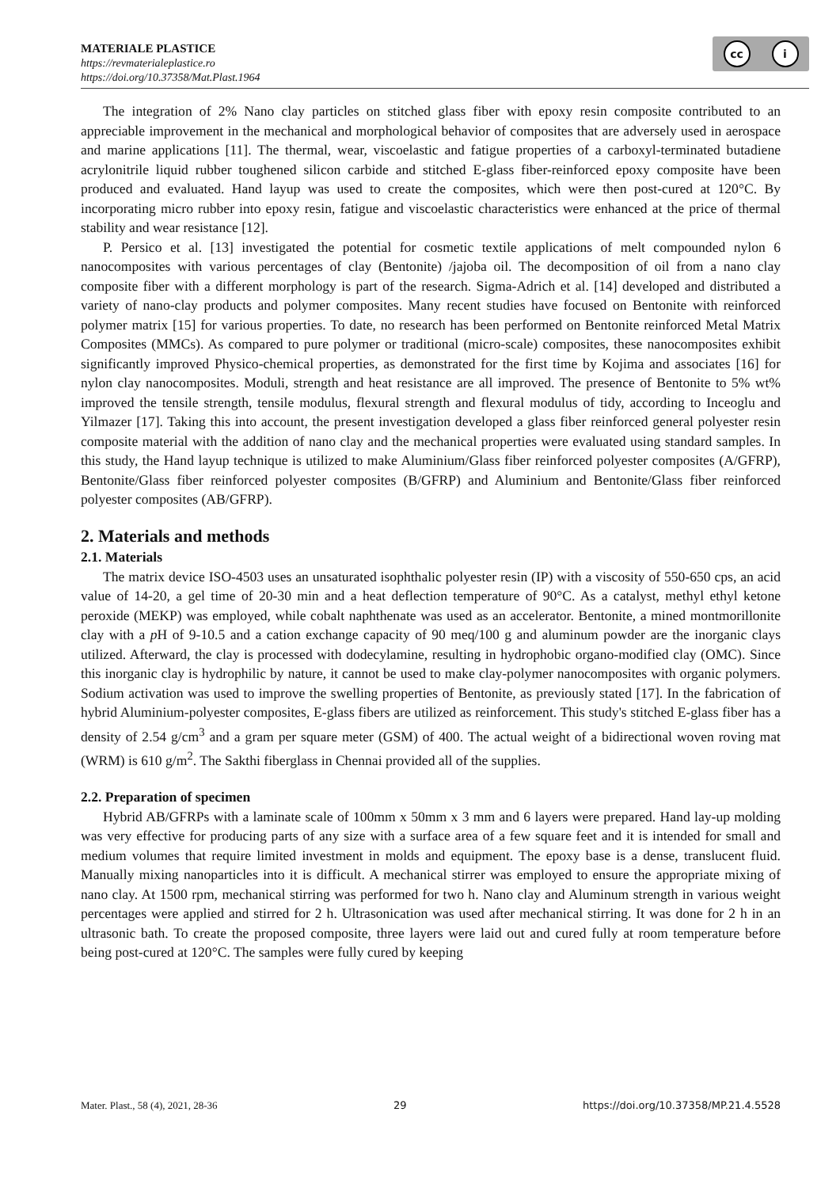MATERIALE PLASTICE
https://revmaterialeplastice.ro
https://doi.org/10.37358/Mat.Plast.1964
cc i
The integration of 2% Nano clay particles on stitched glass fiber with epoxy resin composite contributed to an appreciable improvement in the mechanical and morphological behavior of composites that are adversely used in aerospace and marine applications [11]. The thermal, wear, viscoelastic and fatigue properties of a carboxyl-terminated butadiene acrylonitrile liquid rubber toughened silicon carbide and stitched E-glass fiber-reinforced epoxy composite have been produced and evaluated. Hand layup was used to create the composites, which were then post-cured at 120°C. By incorporating micro rubber into epoxy resin, fatigue and viscoelastic characteristics were enhanced at the price of thermal stability and wear resistance [12].
P. Persico et al. [13] investigated the potential for cosmetic textile applications of melt compounded nylon 6 nanocomposites with various percentages of clay (Bentonite) /jajoba oil. The decomposition of oil from a nano clay composite fiber with a different morphology is part of the research. Sigma-Adrich et al. [14] developed and distributed a variety of nano-clay products and polymer composites. Many recent studies have focused on Bentonite with reinforced polymer matrix [15] for various properties. To date, no research has been performed on Bentonite reinforced Metal Matrix Composites (MMCs). As compared to pure polymer or traditional (micro-scale) composites, these nanocomposites exhibit significantly improved Physico-chemical properties, as demonstrated for the first time by Kojima and associates [16] for nylon clay nanocomposites. Moduli, strength and heat resistance are all improved. The presence of Bentonite to 5% wt% improved the tensile strength, tensile modulus, flexural strength and flexural modulus of tidy, according to Inceoglu and Yilmazer [17]. Taking this into account, the present investigation developed a glass fiber reinforced general polyester resin composite material with the addition of nano clay and the mechanical properties were evaluated using standard samples. In this study, the Hand layup technique is utilized to make Aluminium/Glass fiber reinforced polyester composites (A/GFRP), Bentonite/Glass fiber reinforced polyester composites (B/GFRP) and Aluminium and Bentonite/Glass fiber reinforced polyester composites (AB/GFRP).
2. Materials and methods
2.1. Materials
The matrix device ISO-4503 uses an unsaturated isophthalic polyester resin (IP) with a viscosity of 550-650 cps, an acid value of 14-20, a gel time of 20-30 min and a heat deflection temperature of 90°C. As a catalyst, methyl ethyl ketone peroxide (MEKP) was employed, while cobalt naphthenate was used as an accelerator. Bentonite, a mined montmorillonite clay with a p H of 9-10.5 and a cation exchange capacity of 90 meq/100 g and aluminum powder are the inorganic clays utilized. Afterward, the clay is processed with dodecylamine, resulting in hydrophobic organo-modified clay (OMC). Since this inorganic clay is hydrophilic by nature, it cannot be used to make clay-polymer nanocomposites with organic polymers. Sodium activation was used to improve the swelling properties of Bentonite, as previously stated [17]. In the fabrication of hybrid Aluminium-polyester composites, E-glass fibers are utilized as reinforcement. This study's stitched E-glass fiber has a density of 2.54 g/cm<sup>3</sup> and a gram per square meter (GSM) of 400. The actual weight of a bidirectional woven roving mat (WRM) is 610 g/m<sup>2</sup>. The Sakthi fiberglass in Chennai provided all of the supplies.
2.2. Preparation of specimen
Hybrid AB/GFRPs with a laminate scale of 100mm x 50mm x 3 mm and 6 layers were prepared. Hand lay-up molding was very effective for producing parts of any size with a surface area of a few square feet and it is intended for small and medium volumes that require limited investment in molds and equipment. The epoxy base is a dense, translucent fluid. Manually mixing nanoparticles into it is difficult. A mechanical stirrer was employed to ensure the appropriate mixing of nano clay. At 1500 rpm, mechanical stirring was performed for two h. Nano clay and Aluminum strength in various weight percentages were applied and stirred for 2 h. Ultrasonication was used after mechanical stirring. It was done for 2 h in an ultrasonic bath. To create the proposed composite, three layers were laid out and cured fully at room temperature before being post-cured at 120°C. The samples were fully cured by keeping
Mater. Plast., 58 (4), 2021, 28-36 29 https://doi.org/10.37358/MP.21.4.5528